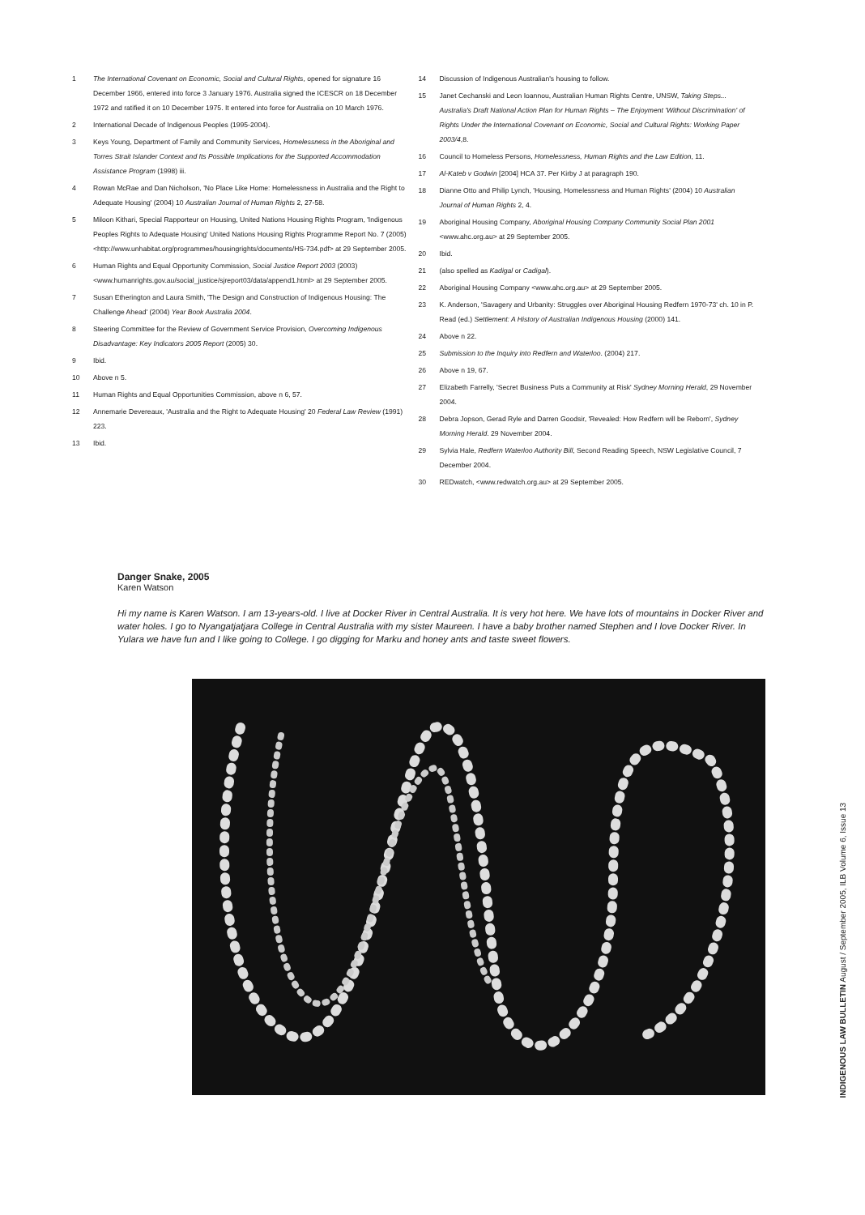1 The International Covenant on Economic, Social and Cultural Rights, opened for signature 16 December 1966, entered into force 3 January 1976. Australia signed the ICESCR on 18 December 1972 and ratified it on 10 December 1975. It entered into force for Australia on 10 March 1976.
2 International Decade of Indigenous Peoples (1995-2004).
3 Keys Young, Department of Family and Community Services, Homelessness in the Aboriginal and Torres Strait Islander Context and Its Possible Implications for the Supported Accommodation Assistance Program (1998) iii.
4 Rowan McRae and Dan Nicholson, 'No Place Like Home: Homelessness in Australia and the Right to Adequate Housing' (2004) 10 Australian Journal of Human Rights 2, 27-58.
5 Miloon Kithari, Special Rapporteur on Housing, United Nations Housing Rights Program, 'Indigenous Peoples Rights to Adequate Housing' United Nations Housing Rights Programme Report No. 7 (2005) <http://www.unhabitat.org/programmes/housingrights/documents/HS-734.pdf> at 29 September 2005.
6 Human Rights and Equal Opportunity Commission, Social Justice Report 2003 (2003) <www.humanrights.gov.au/social_justice/sjreport03/data/append1.html> at 29 September 2005.
7 Susan Etherington and Laura Smith, 'The Design and Construction of Indigenous Housing: The Challenge Ahead' (2004) Year Book Australia 2004.
8 Steering Committee for the Review of Government Service Provision, Overcoming Indigenous Disadvantage: Key Indicators 2005 Report (2005) 30.
9 Ibid.
10 Above n 5.
11 Human Rights and Equal Opportunities Commission, above n 6, 57.
12 Annemarie Devereaux, 'Australia and the Right to Adequate Housing' 20 Federal Law Review (1991) 223.
13 Ibid.
14 Discussion of Indigenous Australian's housing to follow.
15 Janet Cechanski and Leon Ioannou, Australian Human Rights Centre, UNSW, Taking Steps... Australia's Draft National Action Plan for Human Rights – The Enjoyment 'Without Discrimination' of Rights Under the International Covenant on Economic, Social and Cultural Rights: Working Paper 2003/4,8.
16 Council to Homeless Persons, Homelessness, Human Rights and the Law Edition, 11.
17 Al-Kateb v Godwin [2004] HCA 37. Per Kirby J at paragraph 190.
18 Dianne Otto and Philip Lynch, 'Housing, Homelessness and Human Rights' (2004) 10 Australian Journal of Human Rights 2, 4.
19 Aboriginal Housing Company, Aboriginal Housing Company Community Social Plan 2001 <www.ahc.org.au> at 29 September 2005.
20 Ibid.
21 (also spelled as Kadigal or Cadigal).
22 Aboriginal Housing Company <www.ahc.org.au> at 29 September 2005.
23 K. Anderson, 'Savagery and Urbanity: Struggles over Aboriginal Housing Redfern 1970-73' ch. 10 in P. Read (ed.) Settlement: A History of Australian Indigenous Housing (2000) 141.
24 Above n 22.
25 Submission to the Inquiry into Redfern and Waterloo. (2004) 217.
26 Above n 19, 67.
27 Elizabeth Farrelly, 'Secret Business Puts a Community at Risk' Sydney Morning Herald, 29 November 2004.
28 Debra Jopson, Gerad Ryle and Darren Goodsir, 'Revealed: How Redfern will be Reborn', Sydney Morning Herald. 29 November 2004.
29 Sylvia Hale, Redfern Waterloo Authority Bill, Second Reading Speech, NSW Legislative Council, 7 December 2004.
30 REDwatch, <www.redwatch.org.au> at 29 September 2005.
Danger Snake, 2005
Karen Watson
Hi my name is Karen Watson. I am 13-years-old. I live at Docker River in Central Australia. It is very hot here. We have lots of mountains in Docker River and water holes. I go to Nyangatjatjara College in Central Australia with my sister Maureen. I have a baby brother named Stephen and I love Docker River. In Yulara we have fun and I like going to College. I go digging for Marku and honey ants and taste sweet flowers.
INDIGENOUS LAW BULLETIN August / September 2005, ILB Volume 6, Issue 13